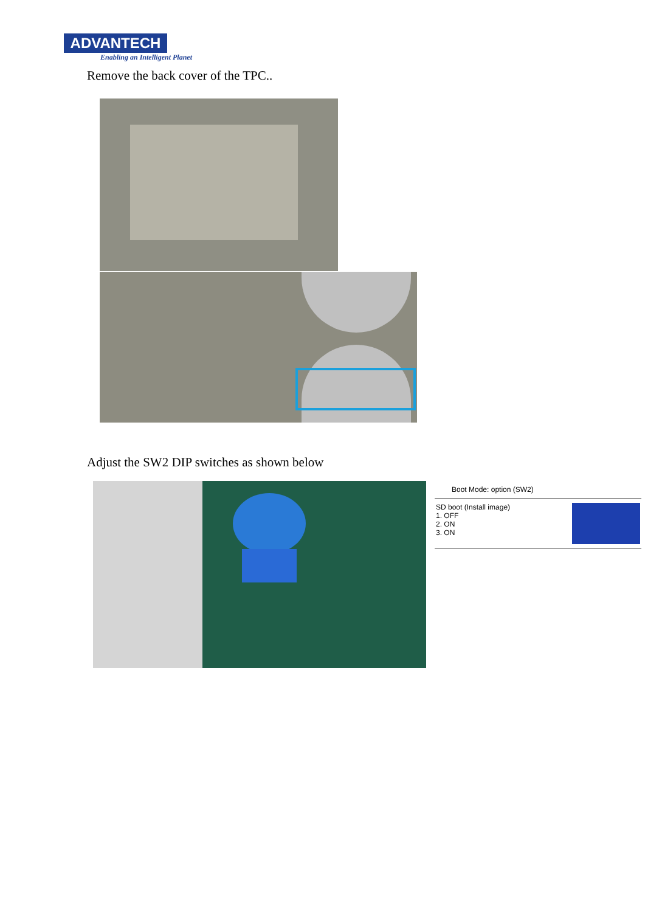ADVANTECH
Enabling an Intelligent Planet
Remove the back cover of the TPC..
Adjust the SW2 DIP switches as shown below
Boot Mode: option (SW2)
SD boot (Install image)
1. OFF
2. ON
3. ON